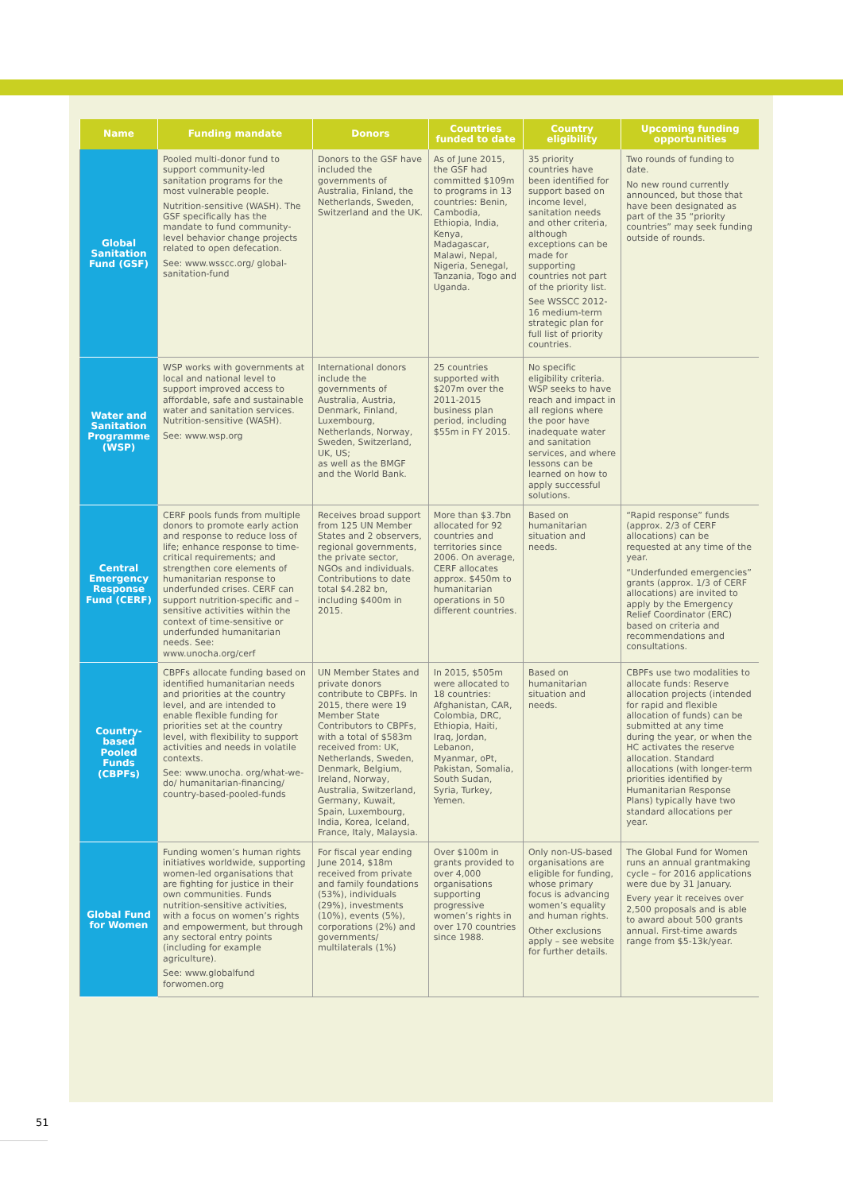| Name | Funding mandate | Donors | Countries funded to date | Country eligibility | Upcoming funding opportunities |
| --- | --- | --- | --- | --- | --- |
| Global Sanitation Fund (GSF) | Pooled multi-donor fund to support community-led sanitation programs for the most vulnerable people. Nutrition-sensitive (WASH). The GSF specifically has the mandate to fund community-level behavior change projects related to open defecation. See: www.wsscc.org/ global-sanitation-fund | Donors to the GSF have included the governments of Australia, Finland, the Netherlands, Sweden, Switzerland and the UK. | As of June 2015, the GSF had committed $109m to programs in 13 countries: Benin, Cambodia, Ethiopia, India, Kenya, Madagascar, Malawi, Nepal, Nigeria, Senegal, Tanzania, Togo and Uganda. | 35 priority countries have been identified for support based on income level, sanitation needs and other criteria, although exceptions can be made for supporting countries not part of the priority list. See WSSCC 2012-16 medium-term strategic plan for full list of priority countries. | Two rounds of funding to date. No new round currently announced, but those that have been designated as part of the 35 “priority countries” may seek funding outside of rounds. |
| Water and Sanitation Programme (WSP) | WSP works with governments at local and national level to support improved access to affordable, safe and sustainable water and sanitation services. Nutrition-sensitive (WASH). See: www.wsp.org | International donors include the governments of Australia, Austria, Denmark, Finland, Luxembourg, Netherlands, Norway, Sweden, Switzerland, UK, US; as well as the BMGF and the World Bank. | 25 countries supported with $207m over the 2011-2015 business plan period, including $55m in FY 2015. | No specific eligibility criteria. WSP seeks to have reach and impact in all regions where the poor have inadequate water and sanitation services, and where lessons can be learned on how to apply successful solutions. | |
| Central Emergency Response Fund (CERF) | CERF pools funds from multiple donors to promote early action and response to reduce loss of life; enhance response to time-critical requirements; and strengthen core elements of humanitarian response to underfunded crises. CERF can support nutrition-specific and –sensitive activities within the context of time-sensitive or underfunded humanitarian needs. See: www.unocha.org/cerf | Receives broad support from 125 UN Member States and 2 observers, regional governments, the private sector, NGOs and individuals. Contributions to date total $4.282 bn, including $400m in 2015. | More than $3.7bn allocated for 92 countries and territories since 2006. On average, CERF allocates approx. $450m to humanitarian operations in 50 different countries. | Based on humanitarian situation and needs. | “Rapid response” funds (approx. 2/3 of CERF allocations) can be requested at any time of the year. “Underfunded emergencies” grants (approx. 1/3 of CERF allocations) are invited to apply by the Emergency Relief Coordinator (ERC) based on criteria and recommendations and consultations. |
| Country-based Pooled Funds (CBPFs) | CBPFs allocate funding based on identified humanitarian needs and priorities at the country level, and are intended to enable flexible funding for priorities set at the country level, with flexibility to support activities and needs in volatile contexts. See: www.unocha. org/what-we-do/ humanitarian-financing/ country-based-pooled-funds | UN Member States and private donors contribute to CBPFs. In 2015, there were 19 Member State Contributors to CBPFs, with a total of $583m received from: UK, Netherlands, Sweden, Denmark, Belgium, Ireland, Norway, Australia, Switzerland, Germany, Kuwait, Spain, Luxembourg, India, Korea, Iceland, France, Italy, Malaysia. | In 2015, $505m were allocated to 18 countries: Afghanistan, CAR, Colombia, DRC, Ethiopia, Haiti, Iraq, Jordan, Lebanon, Myanmar, oPt, Pakistan, Somalia, South Sudan, Syria, Turkey, Yemen. | Based on humanitarian situation and needs. | CBPFs use two modalities to allocate funds: Reserve allocation projects (intended for rapid and flexible allocation of funds) can be submitted at any time during the year, or when the HC activates the reserve allocation. Standard allocations (with longer-term priorities identified by Humanitarian Response Plans) typically have two standard allocations per year. |
| Global Fund for Women | Funding women’s human rights initiatives worldwide, supporting women-led organisations that are fighting for justice in their own communities. Funds nutrition-sensitive activities, with a focus on women’s rights and empowerment, but through any sectoral entry points (including for example agriculture). See: www.globalfund forwomen.org | For fiscal year ending June 2014, $18m received from private and family foundations (53%), individuals (29%), investments (10%), events (5%), corporations (2%) and governments/ multilaterals (1%) | Over $100m in grants provided to over 4,000 organisations supporting progressive women’s rights in over 170 countries since 1988. | Only non-US-based organisations are eligible for funding, whose primary focus is advancing women’s equality and human rights. Other exclusions apply – see website for further details. | The Global Fund for Women runs an annual grantmaking cycle – for 2016 applications were due by 31 January. Every year it receives over 2,500 proposals and is able to award about 500 grants annual. First-time awards range from $5-13k/year. |
51